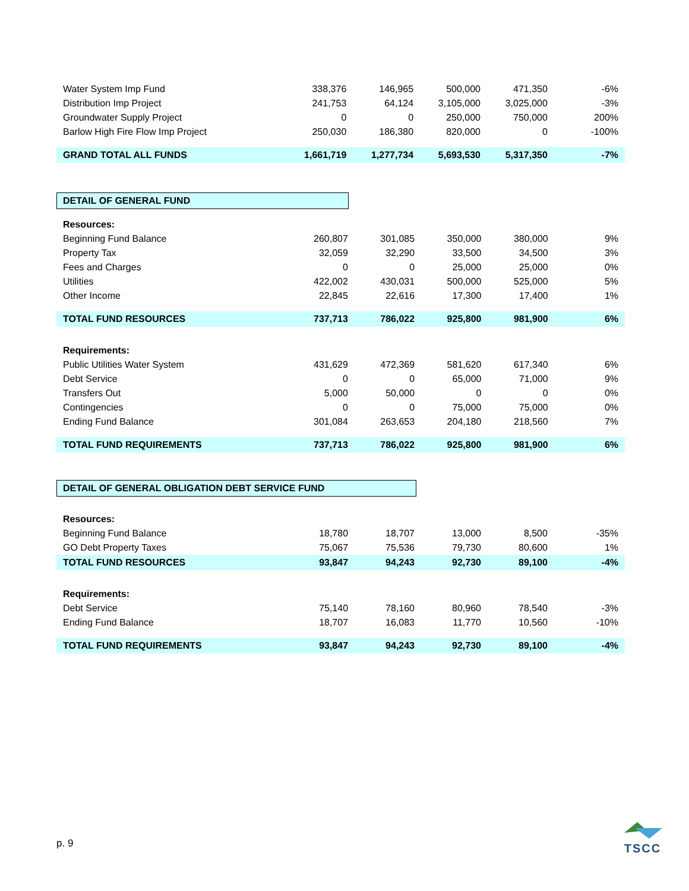| Water System Imp Fund | 338,376 | 146,965 | 500,000 | 471,350 | -6% |
| Distribution Imp Project | 241,753 | 64,124 | 3,105,000 | 3,025,000 | -3% |
| Groundwater Supply Project | 0 | 0 | 250,000 | 750,000 | 200% |
| Barlow High Fire Flow Imp Project | 250,030 | 186,380 | 820,000 | 0 | -100% |
| GRAND TOTAL ALL FUNDS | 1,661,719 | 1,277,734 | 5,693,530 | 5,317,350 | -7% |
DETAIL OF GENERAL FUND
| Resources: | | | | | |
| Beginning Fund Balance | 260,807 | 301,085 | 350,000 | 380,000 | 9% |
| Property Tax | 32,059 | 32,290 | 33,500 | 34,500 | 3% |
| Fees and Charges | 0 | 0 | 25,000 | 25,000 | 0% |
| Utilities | 422,002 | 430,031 | 500,000 | 525,000 | 5% |
| Other Income | 22,845 | 22,616 | 17,300 | 17,400 | 1% |
| TOTAL FUND RESOURCES | 737,713 | 786,022 | 925,800 | 981,900 | 6% |
| Requirements: | | | | | |
| Public Utilities Water System | 431,629 | 472,369 | 581,620 | 617,340 | 6% |
| Debt Service | 0 | 0 | 65,000 | 71,000 | 9% |
| Transfers Out | 5,000 | 50,000 | 0 | 0 | 0% |
| Contingencies | 0 | 0 | 75,000 | 75,000 | 0% |
| Ending Fund Balance | 301,084 | 263,653 | 204,180 | 218,560 | 7% |
| TOTAL FUND REQUIREMENTS | 737,713 | 786,022 | 925,800 | 981,900 | 6% |
DETAIL OF GENERAL OBLIGATION DEBT SERVICE FUND
| Resources: | | | | | |
| Beginning Fund Balance | 18,780 | 18,707 | 13,000 | 8,500 | -35% |
| GO Debt Property Taxes | 75,067 | 75,536 | 79,730 | 80,600 | 1% |
| TOTAL FUND RESOURCES | 93,847 | 94,243 | 92,730 | 89,100 | -4% |
| Requirements: | | | | | |
| Debt Service | 75,140 | 78,160 | 80,960 | 78,540 | -3% |
| Ending Fund Balance | 18,707 | 16,083 | 11,770 | 10,560 | -10% |
| TOTAL FUND REQUIREMENTS | 93,847 | 94,243 | 92,730 | 89,100 | -4% |
p. 9
TSCC